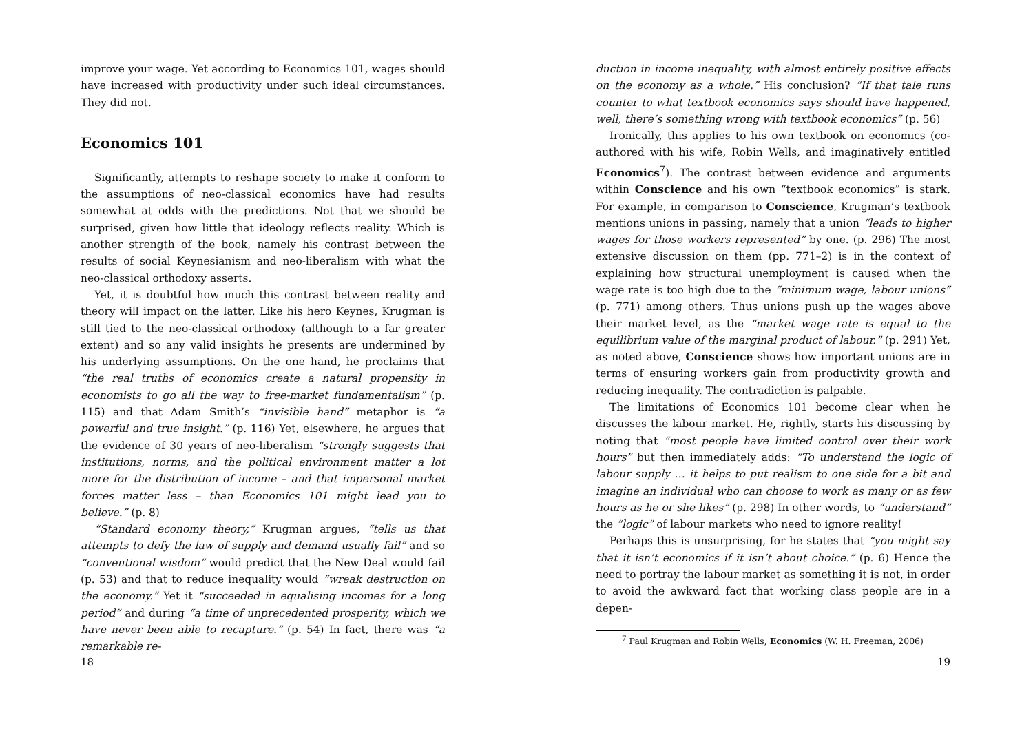improve your wage. Yet according to Economics 101, wages should have increased with productivity under such ideal circumstances. They did not.
Economics 101
Significantly, attempts to reshape society to make it conform to the assumptions of neo-classical economics have had results somewhat at odds with the predictions. Not that we should be surprised, given how little that ideology reflects reality. Which is another strength of the book, namely his contrast between the results of social Keynesianism and neo-liberalism with what the neo-classical orthodoxy asserts.
Yet, it is doubtful how much this contrast between reality and theory will impact on the latter. Like his hero Keynes, Krugman is still tied to the neo-classical orthodoxy (although to a far greater extent) and so any valid insights he presents are undermined by his underlying assumptions. On the one hand, he proclaims that “the real truths of economics create a natural propensity in economists to go all the way to free-market fundamentalism” (p. 115) and that Adam Smith’s “invisible hand” metaphor is “a powerful and true insight.” (p. 116) Yet, elsewhere, he argues that the evidence of 30 years of neo-liberalism “strongly suggests that institutions, norms, and the political environment matter a lot more for the distribution of income – and that impersonal market forces matter less – than Economics 101 might lead you to believe.” (p. 8)
“Standard economy theory,” Krugman argues, “tells us that attempts to defy the law of supply and demand usually fail” and so “conventional wisdom” would predict that the New Deal would fail (p. 53) and that to reduce inequality would “wreak destruction on the economy.” Yet it “succeeded in equalising incomes for a long period” and during “a time of unprecedented prosperity, which we have never been able to recapture.” (p. 54) In fact, there was “a remarkable re-
18
duction in income inequality, with almost entirely positive effects on the economy as a whole.” His conclusion? “If that tale runs counter to what textbook economics says should have happened, well, there’s something wrong with textbook economics” (p. 56)
Ironically, this applies to his own textbook on economics (co-authored with his wife, Robin Wells, and imaginatively entitled Economics<sup>7</sup>). The contrast between evidence and arguments within Conscience and his own “textbook economics” is stark. For example, in comparison to Conscience, Krugman’s textbook mentions unions in passing, namely that a union “leads to higher wages for those workers represented” by one. (p. 296) The most extensive discussion on them (pp. 771–2) is in the context of explaining how structural unemployment is caused when the wage rate is too high due to the “minimum wage, labour unions” (p. 771) among others. Thus unions push up the wages above their market level, as the “market wage rate is equal to the equilibrium value of the marginal product of labour.” (p. 291) Yet, as noted above, Conscience shows how important unions are in terms of ensuring workers gain from productivity growth and reducing inequality. The contradiction is palpable.
The limitations of Economics 101 become clear when he discusses the labour market. He, rightly, starts his discussing by noting that “most people have limited control over their work hours” but then immediately adds: “To understand the logic of labour supply … it helps to put realism to one side for a bit and imagine an individual who can choose to work as many or as few hours as he or she likes” (p. 298) In other words, to “understand” the “logic” of labour markets who need to ignore reality!
Perhaps this is unsurprising, for he states that “you might say that it isn’t economics if it isn’t about choice.” (p. 6) Hence the need to portray the labour market as something it is not, in order to avoid the awkward fact that working class people are in a depen-
<sup>7</sup> Paul Krugman and Robin Wells, Economics (W. H. Freeman, 2006)
19